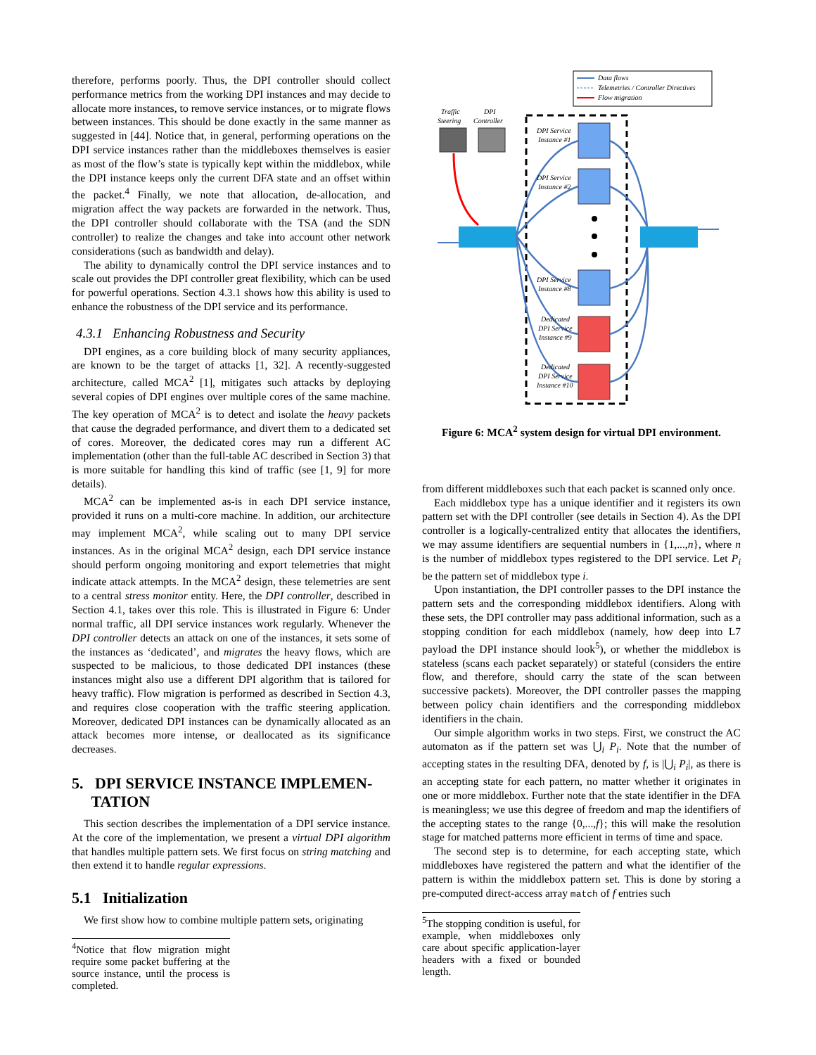therefore, performs poorly. Thus, the DPI controller should collect performance metrics from the working DPI instances and may decide to allocate more instances, to remove service instances, or to migrate flows between instances. This should be done exactly in the same manner as suggested in [44]. Notice that, in general, performing operations on the DPI service instances rather than the middleboxes themselves is easier as most of the flow’s state is typically kept within the middlebox, while the DPI instance keeps only the current DFA state and an offset within the packet.<sup>4</sup> Finally, we note that allocation, de-allocation, and migration affect the way packets are forwarded in the network. Thus, the DPI controller should collaborate with the TSA (and the SDN controller) to realize the changes and take into account other network considerations (such as bandwidth and delay).
The ability to dynamically control the DPI service instances and to scale out provides the DPI controller great flexibility, which can be used for powerful operations. Section 4.3.1 shows how this ability is used to enhance the robustness of the DPI service and its performance.
4.3.1 Enhancing Robustness and Security
DPI engines, as a core building block of many security appliances, are known to be the target of attacks [1, 32]. A recently-suggested architecture, called MCA<sup>2</sup> [1], mitigates such attacks by deploying several copies of DPI engines over multiple cores of the same machine. The key operation of MCA<sup>2</sup> is to detect and isolate the heavy packets that cause the degraded performance, and divert them to a dedicated set of cores. Moreover, the dedicated cores may run a different AC implementation (other than the full-table AC described in Section 3) that is more suitable for handling this kind of traffic (see [1, 9] for more details).
MCA<sup>2</sup> can be implemented as-is in each DPI service instance, provided it runs on a multi-core machine. In addition, our architecture may implement MCA<sup>2</sup>, while scaling out to many DPI service instances. As in the original MCA<sup>2</sup> design, each DPI service instance should perform ongoing monitoring and export telemetries that might indicate attack attempts. In the MCA<sup>2</sup> design, these telemetries are sent to a central stress monitor entity. Here, the DPI controller, described in Section 4.1, takes over this role. This is illustrated in Figure 6: Under normal traffic, all DPI service instances work regularly. Whenever the DPI controller detects an attack on one of the instances, it sets some of the instances as ‘dedicated’, and migrates the heavy flows, which are suspected to be malicious, to those dedicated DPI instances (these instances might also use a different DPI algorithm that is tailored for heavy traffic). Flow migration is performed as described in Section 4.3, and requires close cooperation with the traffic steering application. Moreover, dedicated DPI instances can be dynamically allocated as an attack becomes more intense, or deallocated as its significance decreases.
5. DPI SERVICE INSTANCE IMPLEMEN-
TATION
This section describes the implementation of a DPI service instance. At the core of the implementation, we present a virtual DPI algorithm that handles multiple pattern sets. We first focus on string matching and then extend it to handle regular expressions.
5.1 Initialization
We first show how to combine multiple pattern sets, originating
<sup>4</sup> Notice that flow migration might require some packet buffering at the source instance, until the process is completed.
Data flows
Telemetries / Controller Directives
Flow migration
Traffic
Steering
DPI
Controller
DPI Service
Instance #1
DPI Service
Instance #2
DPI Service
Instance #8
Dedicated
DPI Service
Instance #9
Dedicated
DPI Service
Instance #10
Figure 6: MCA<sup>2</sup> system design for virtual DPI environment.
from different middleboxes such that each packet is scanned only once.
Each middlebox type has a unique identifier and it registers its own pattern set with the DPI controller (see details in Section 4). As the DPI controller is a logically-centralized entity that allocates the identifiers, we may assume identifiers are sequential numbers in {1,...,n}, where n is the number of middlebox types registered to the DPI service. Let P<sub>i</sub> be the pattern set of middlebox type i.
Upon instantiation, the DPI controller passes to the DPI instance the pattern sets and the corresponding middlebox identifiers. Along with these sets, the DPI controller may pass additional information, such as a stopping condition for each middlebox (namely, how deep into L7 payload the DPI instance should look<sup>5</sup>), or whether the middlebox is stateless (scans each packet separately) or stateful (considers the entire flow, and therefore, should carry the state of the scan between successive packets). Moreover, the DPI controller passes the mapping between policy chain identifiers and the corresponding middlebox identifiers in the chain.
Our simple algorithm works in two steps. First, we construct the AC automaton as if the pattern set was ⋃<sub>i</sub> P<sub>i</sub>. Note that the number of accepting states in the resulting DFA, denoted by f, is |⋃<sub>i</sub> P<sub>i</sub>|, as there is an accepting state for each pattern, no matter whether it originates in one or more middlebox. Further note that the state identifier in the DFA is meaningless; we use this degree of freedom and map the identifiers of the accepting states to the range {0,...,f}; this will make the resolution stage for matched patterns more efficient in terms of time and space.
The second step is to determine, for each accepting state, which middleboxes have registered the pattern and what the identifier of the pattern is within the middlebox pattern set. This is done by storing a pre-computed direct-access array match of f entries such
<sup>5</sup> The stopping condition is useful, for example, when middleboxes only care about specific application-layer headers with a fixed or bounded length.